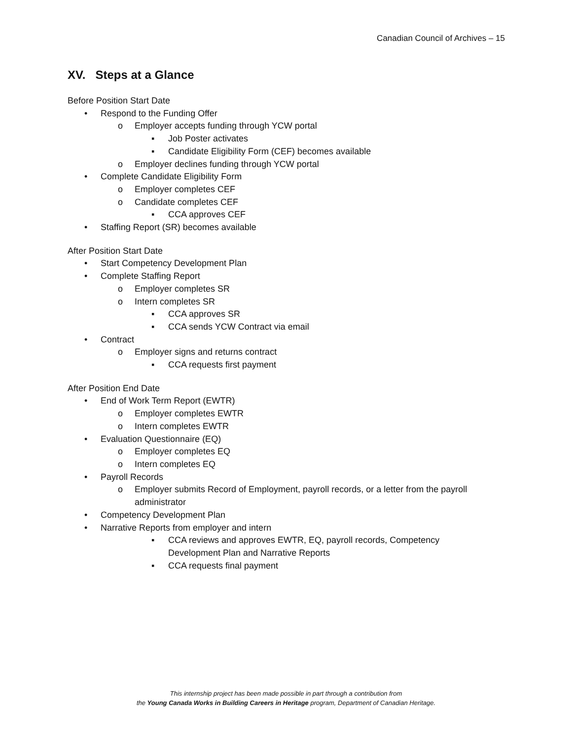Canadian Council of Archives – 15
XV. Steps at a Glance
Before Position Start Date
• Respond to the Funding Offer
o Employer accepts funding through YCW portal
▪ Job Poster activates
▪ Candidate Eligibility Form (CEF) becomes available
o Employer declines funding through YCW portal
• Complete Candidate Eligibility Form
o Employer completes CEF
o Candidate completes CEF
▪ CCA approves CEF
• Staffing Report (SR) becomes available
After Position Start Date
• Start Competency Development Plan
• Complete Staffing Report
o Employer completes SR
o Intern completes SR
▪ CCA approves SR
▪ CCA sends YCW Contract via email
• Contract
o Employer signs and returns contract
▪ CCA requests first payment
After Position End Date
• End of Work Term Report (EWTR)
o Employer completes EWTR
o Intern completes EWTR
• Evaluation Questionnaire (EQ)
o Employer completes EQ
o Intern completes EQ
• Payroll Records
o Employer submits Record of Employment, payroll records, or a letter from the payroll administrator
• Competency Development Plan
• Narrative Reports from employer and intern
▪ CCA reviews and approves EWTR, EQ, payroll records, Competency Development Plan and Narrative Reports
▪ CCA requests final payment
This internship project has been made possible in part through a contribution from
the Young Canada Works in Building Careers in Heritage program, Department of Canadian Heritage.